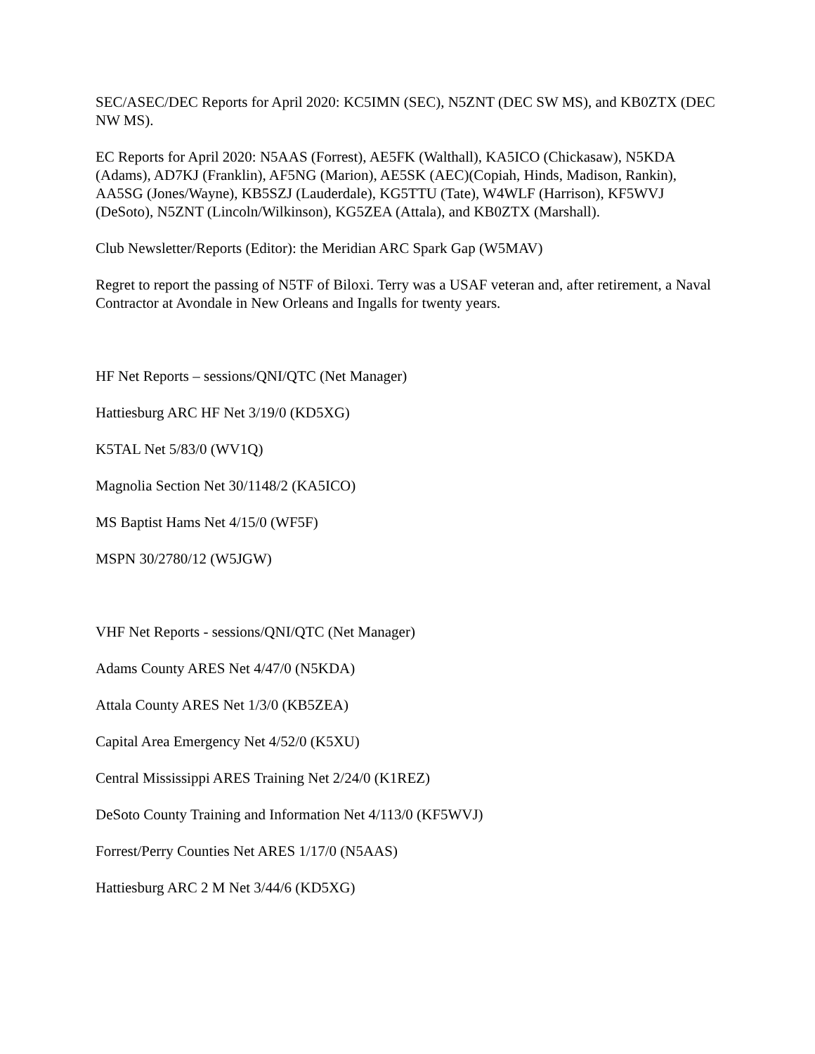SEC/ASEC/DEC Reports for April 2020: KC5IMN (SEC), N5ZNT (DEC SW MS), and KB0ZTX (DEC NW MS).
EC Reports for April 2020: N5AAS (Forrest), AE5FK (Walthall), KA5ICO (Chickasaw), N5KDA (Adams), AD7KJ (Franklin), AF5NG (Marion), AE5SK (AEC)(Copiah, Hinds, Madison, Rankin), AA5SG (Jones/Wayne), KB5SZJ (Lauderdale), KG5TTU (Tate), W4WLF (Harrison), KF5WVJ (DeSoto), N5ZNT (Lincoln/Wilkinson), KG5ZEA (Attala), and KB0ZTX (Marshall).
Club Newsletter/Reports (Editor): the Meridian ARC Spark Gap (W5MAV)
Regret to report the passing of N5TF of Biloxi. Terry was a USAF veteran and, after retirement, a Naval Contractor at Avondale in New Orleans and Ingalls for twenty years.
HF Net Reports – sessions/QNI/QTC (Net Manager)
Hattiesburg ARC HF Net 3/19/0 (KD5XG)
K5TAL Net 5/83/0 (WV1Q)
Magnolia Section Net 30/1148/2 (KA5ICO)
MS Baptist Hams Net 4/15/0 (WF5F)
MSPN 30/2780/12 (W5JGW)
VHF Net Reports - sessions/QNI/QTC (Net Manager)
Adams County ARES Net 4/47/0 (N5KDA)
Attala County ARES Net 1/3/0 (KB5ZEA)
Capital Area Emergency Net 4/52/0 (K5XU)
Central Mississippi ARES Training Net 2/24/0 (K1REZ)
DeSoto County Training and Information Net 4/113/0 (KF5WVJ)
Forrest/Perry Counties Net ARES 1/17/0 (N5AAS)
Hattiesburg ARC 2 M Net 3/44/6 (KD5XG)